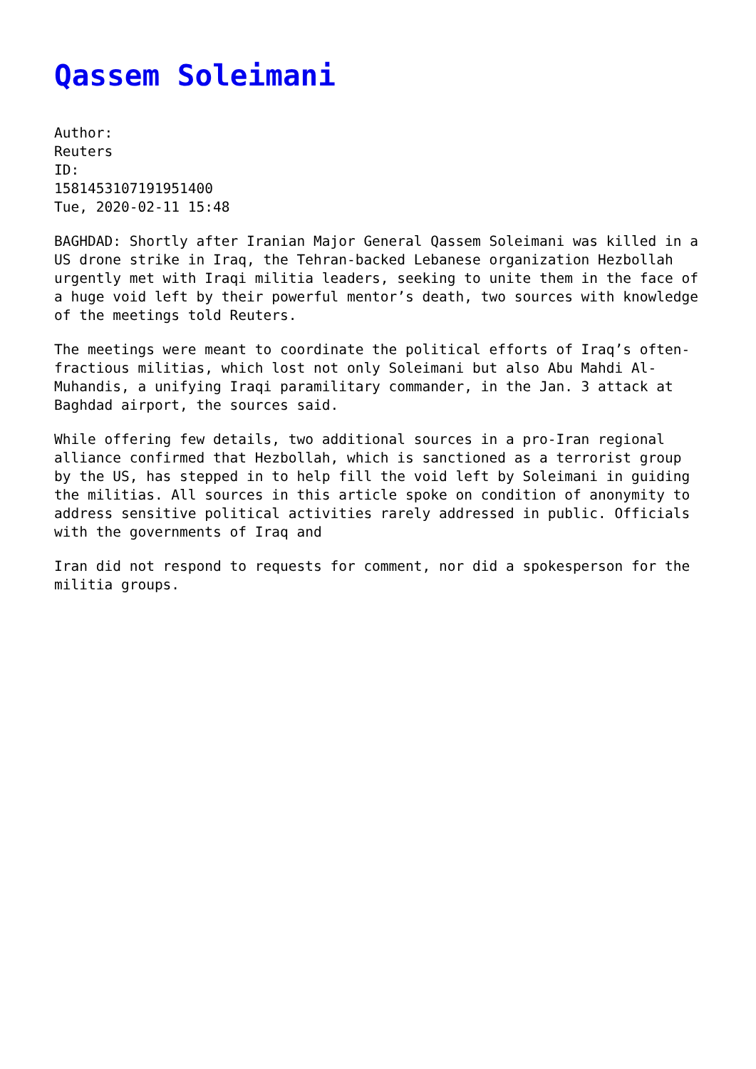Qassem Soleimani
Author:
Reuters
ID:
1581453107191951400
Tue, 2020-02-11 15:48
BAGHDAD: Shortly after Iranian Major General Qassem Soleimani was killed in a US drone strike in Iraq, the Tehran-backed Lebanese organization Hezbollah urgently met with Iraqi militia leaders, seeking to unite them in the face of a huge void left by their powerful mentor’s death, two sources with knowledge of the meetings told Reuters.
The meetings were meant to coordinate the political efforts of Iraq’s often-fractious militias, which lost not only Soleimani but also Abu Mahdi Al-Muhandis, a unifying Iraqi paramilitary commander, in the Jan. 3 attack at Baghdad airport, the sources said.
While offering few details, two additional sources in a pro-Iran regional alliance confirmed that Hezbollah, which is sanctioned as a terrorist group by the US, has stepped in to help fill the void left by Soleimani in guiding the militias. All sources in this article spoke on condition of anonymity to address sensitive political activities rarely addressed in public. Officials with the governments of Iraq and
Iran did not respond to requests for comment, nor did a spokesperson for the militia groups.